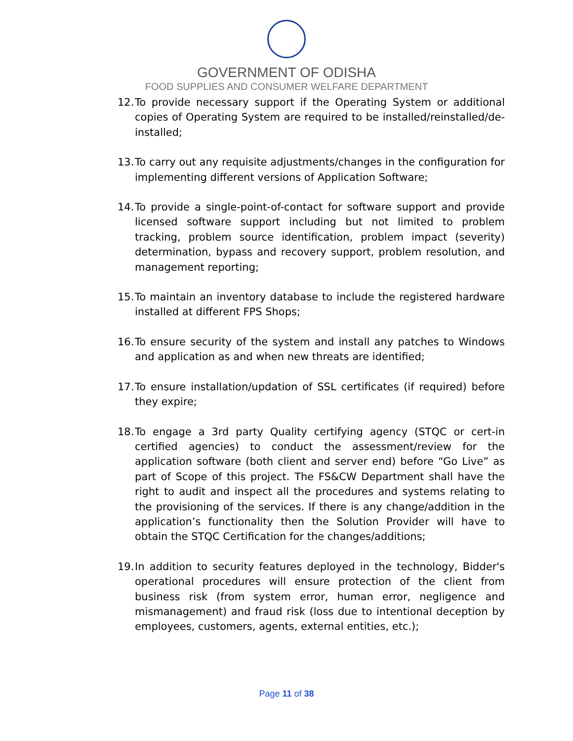GOVERNMENT OF ODISHA
FOOD SUPPLIES AND CONSUMER WELFARE DEPARTMENT
12. To provide necessary support if the Operating System or additional copies of Operating System are required to be installed/reinstalled/de-installed;
13. To carry out any requisite adjustments/changes in the configuration for implementing different versions of Application Software;
14. To provide a single-point-of-contact for software support and provide licensed software support including but not limited to problem tracking, problem source identification, problem impact (severity) determination, bypass and recovery support, problem resolution, and management reporting;
15. To maintain an inventory database to include the registered hardware installed at different FPS Shops;
16. To ensure security of the system and install any patches to Windows and application as and when new threats are identified;
17. To ensure installation/updation of SSL certificates (if required) before they expire;
18. To engage a 3rd party Quality certifying agency (STQC or cert-in certified agencies) to conduct the assessment/review for the application software (both client and server end) before “Go Live” as part of Scope of this project. The FS&CW Department shall have the right to audit and inspect all the procedures and systems relating to the provisioning of the services. If there is any change/addition in the application’s functionality then the Solution Provider will have to obtain the STQC Certification for the changes/additions;
19. In addition to security features deployed in the technology, Bidder's operational procedures will ensure protection of the client from business risk (from system error, human error, negligence and mismanagement) and fraud risk (loss due to intentional deception by employees, customers, agents, external entities, etc.);
Page 11 of 38